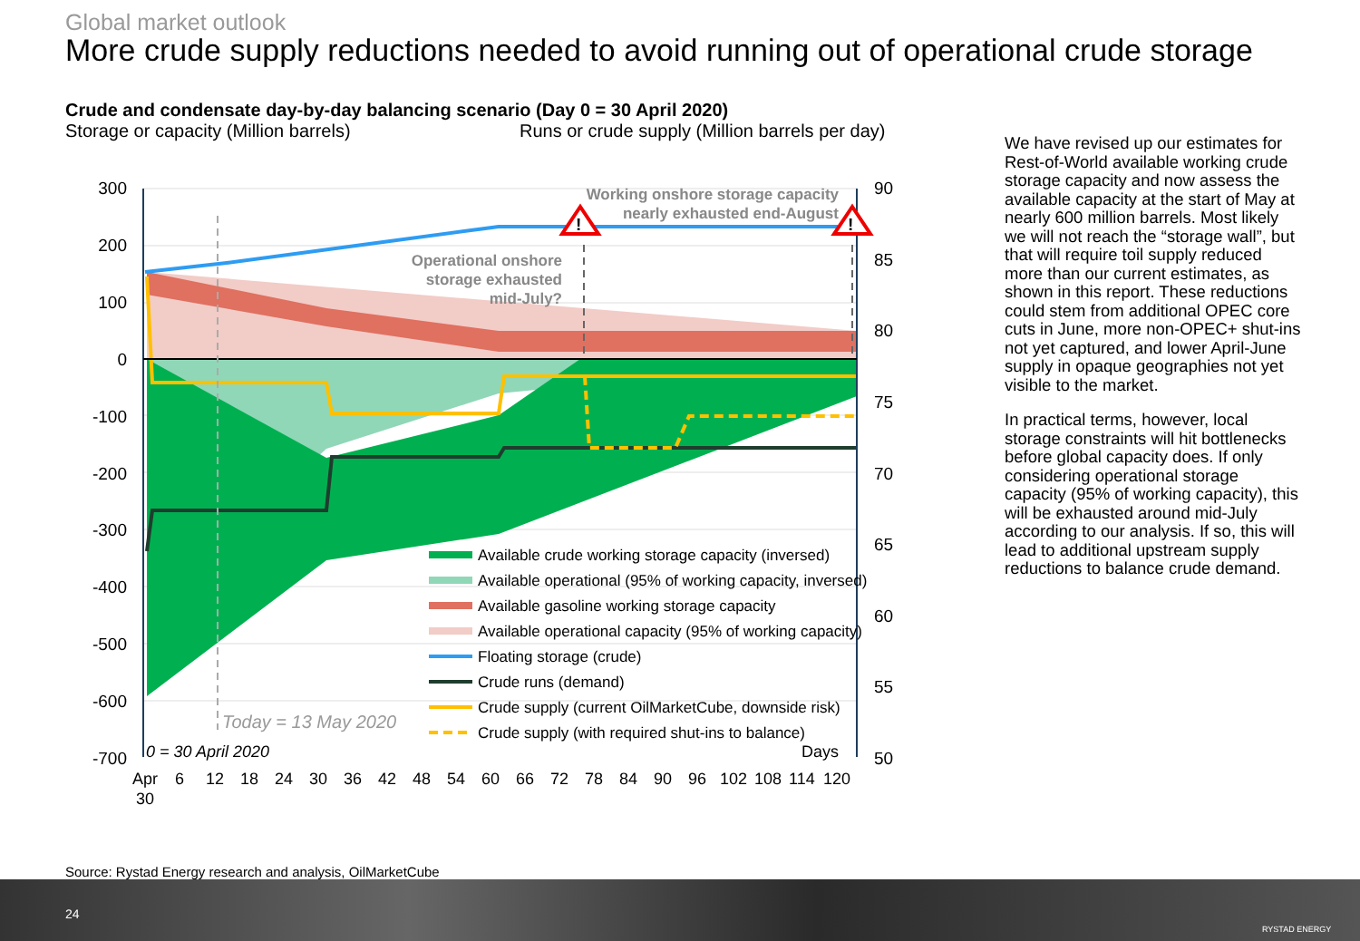Global market outlook
More crude supply reductions needed to avoid running out of operational crude storage
Crude and condensate day-by-day balancing scenario (Day 0 = 30 April 2020)
Storage or capacity (Million barrels)
Runs or crude supply (Million barrels per day)
300
200
100
0
-100
-200
-300
-400
-500
-600
-700
90
85
80
75
70
65
60
55
50
Apr 6 12 18 24 30 36 42 48 54 60 66 72 78 84 90 96 102 108 114 120
30
0 = 30 April 2020
Days
Today = 13 May 2020
Operational onshore
storage exhausted
mid-July?
Working onshore storage capacity
nearly exhausted end-August
Available crude working storage capacity (inversed)
Available operational (95% of working capacity, inversed)
Available gasoline working storage capacity
Available operational capacity (95% of working capacity)
Floating storage (crude)
Crude runs (demand)
Crude supply (current OilMarketCube, downside risk)
Crude supply (with required shut-ins to balance)
!
!
We have revised up our estimates for Rest-of-World available working crude storage capacity and now assess the available capacity at the start of May at nearly 600 million barrels. Most likely we will not reach the “storage wall”, but that will require toil supply reduced more than our current estimates, as shown in this report. These reductions could stem from additional OPEC core cuts in June, more non-OPEC+ shut-ins not yet captured, and lower April-June supply in opaque geographies not yet visible to the market.
In practical terms, however, local storage constraints will hit bottlenecks before global capacity does. If only considering operational storage capacity (95% of working capacity), this will be exhausted around mid-July according to our analysis. If so, this will lead to additional upstream supply reductions to balance crude demand.
Source: Rystad Energy research and analysis, OilMarketCube
24
RYSTAD ENERGY